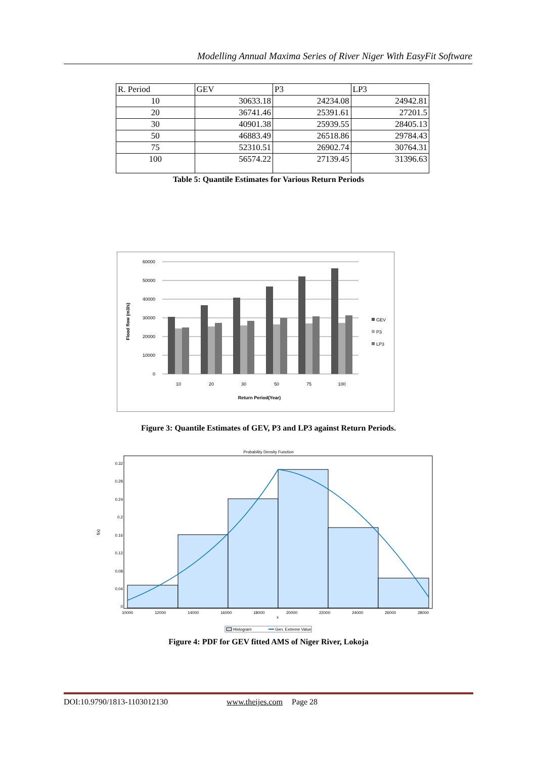Modelling Annual Maxima Series of River Niger With EasyFit Software
| R. Period | GEV | P3 | LP3 |
| 10 | 30633.18 | 24234.08 | 24942.81 |
| 20 | 36741.46 | 25391.61 | 27201.5 |
| 30 | 40901.38 | 25939.55 | 28405.13 |
| 50 | 46883.49 | 26518.86 | 29784.43 |
| 75 | 52310.51 | 26902.74 | 30764.31 |
| 100 | 56574.22 | 27139.45 | 31396.63 |
Table 5: Quantile Estimates for Various Return Periods
60000
50000
40000
30000
20000
10000
0
10
20
30
50
75
100
Return Period(Year)
Flood flow (m3/s)
GEV
P3
LP3
Figure 3: Quantile Estimates of GEV, P3 and LP3 against Return Periods.
Probability Density Function
0.32
0.28
0.24
0.2
0.16
0.12
0.08
0.04
0
10000
12000
14000
16000
18000
20000
22000
24000
26000
28000
x
f(x)
Histogram
Gen. Extreme Value
Figure 4: PDF for GEV fitted AMS of Niger River, Lokoja
DOI:10.9790/1813-1103012130 www.theijes.com Page 28